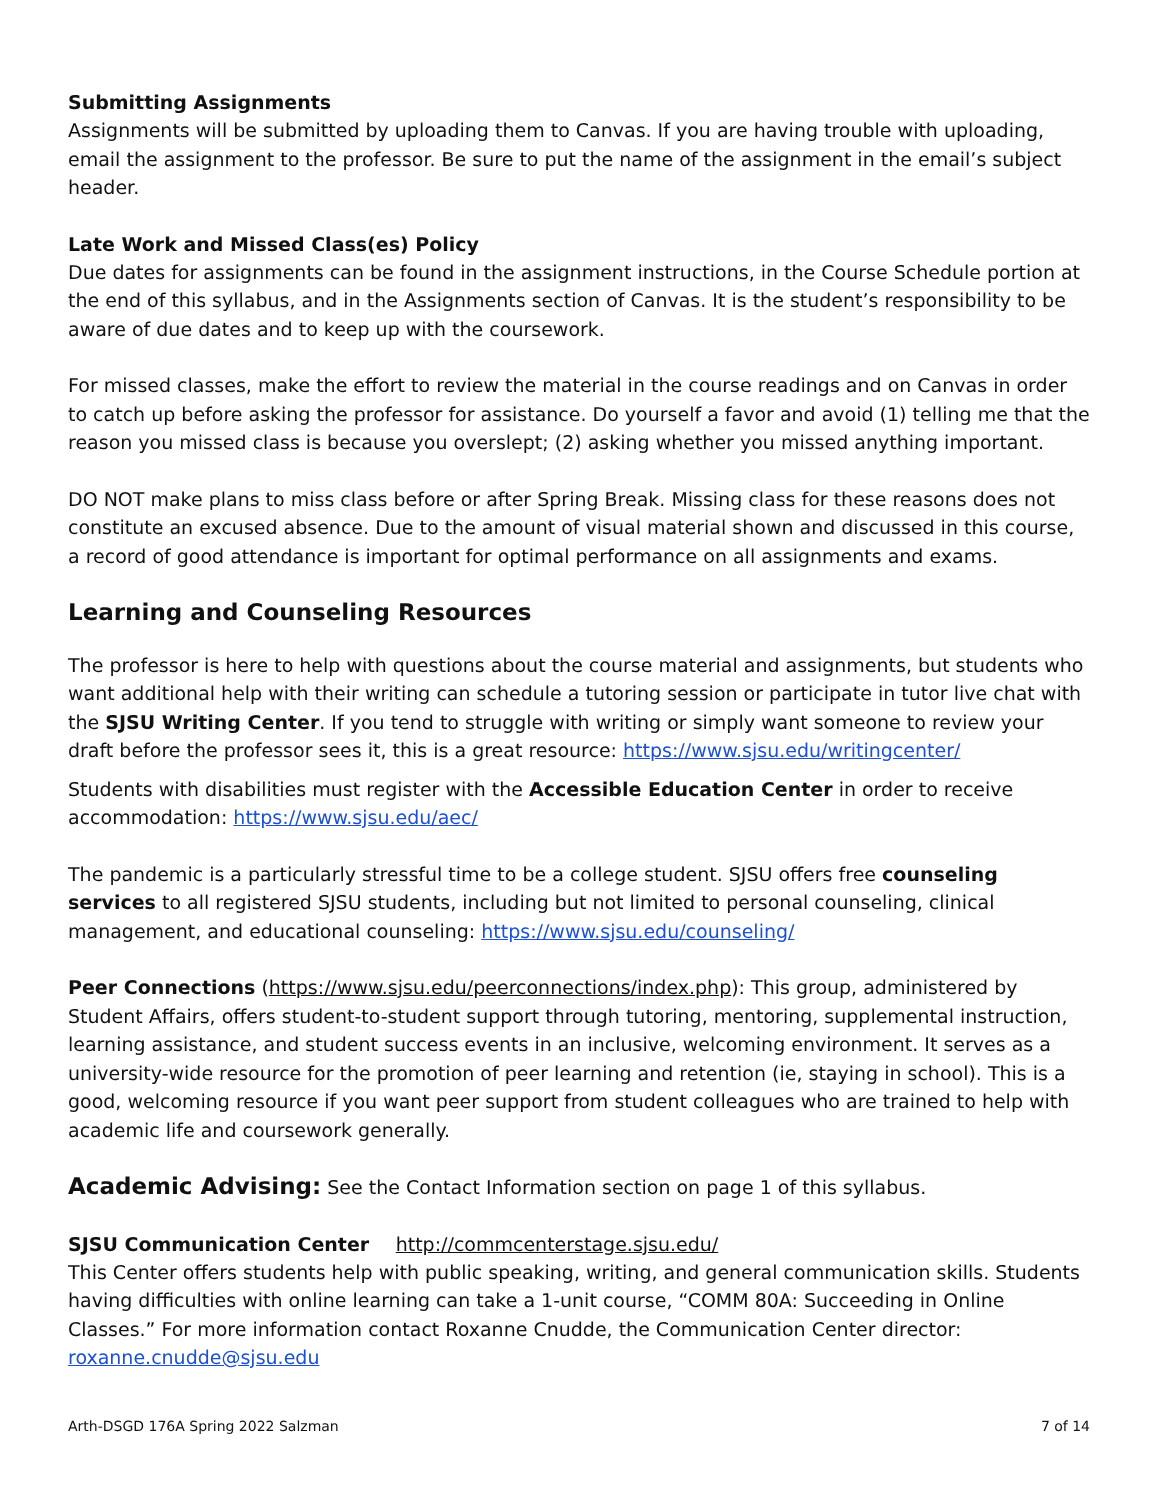Submitting Assignments
Assignments will be submitted by uploading them to Canvas. If you are having trouble with uploading, email the assignment to the professor. Be sure to put the name of the assignment in the email’s subject header.
Late Work and Missed Class(es) Policy
Due dates for assignments can be found in the assignment instructions, in the Course Schedule portion at the end of this syllabus, and in the Assignments section of Canvas. It is the student’s responsibility to be aware of due dates and to keep up with the coursework.
For missed classes, make the effort to review the material in the course readings and on Canvas in order to catch up before asking the professor for assistance. Do yourself a favor and avoid (1) telling me that the reason you missed class is because you overslept; (2) asking whether you missed anything important.
DO NOT make plans to miss class before or after Spring Break. Missing class for these reasons does not constitute an excused absence. Due to the amount of visual material shown and discussed in this course, a record of good attendance is important for optimal performance on all assignments and exams.
Learning and Counseling Resources
The professor is here to help with questions about the course material and assignments, but students who want additional help with their writing can schedule a tutoring session or participate in tutor live chat with the SJSU Writing Center. If you tend to struggle with writing or simply want someone to review your draft before the professor sees it, this is a great resource: https://www.sjsu.edu/writingcenter/
Students with disabilities must register with the Accessible Education Center in order to receive accommodation: https://www.sjsu.edu/aec/
The pandemic is a particularly stressful time to be a college student. SJSU offers free counseling services to all registered SJSU students, including but not limited to personal counseling, clinical management, and educational counseling: https://www.sjsu.edu/counseling/
Peer Connections (https://www.sjsu.edu/peerconnections/index.php): This group, administered by Student Affairs, offers student-to-student support through tutoring, mentoring, supplemental instruction, learning assistance, and student success events in an inclusive, welcoming environment. It serves as a university-wide resource for the promotion of peer learning and retention (ie, staying in school). This is a good, welcoming resource if you want peer support from student colleagues who are trained to help with academic life and coursework generally.
Academic Advising: See the Contact Information section on page 1 of this syllabus.
SJSU Communication Center http://commcenterstage.sjsu.edu/
This Center offers students help with public speaking, writing, and general communication skills. Students having difficulties with online learning can take a 1-unit course, “COMM 80A: Succeeding in Online Classes.” For more information contact Roxanne Cnudde, the Communication Center director: roxanne.cnudde@sjsu.edu
Arth-DSGD 176A Spring 2022 Salzman 7 of 14